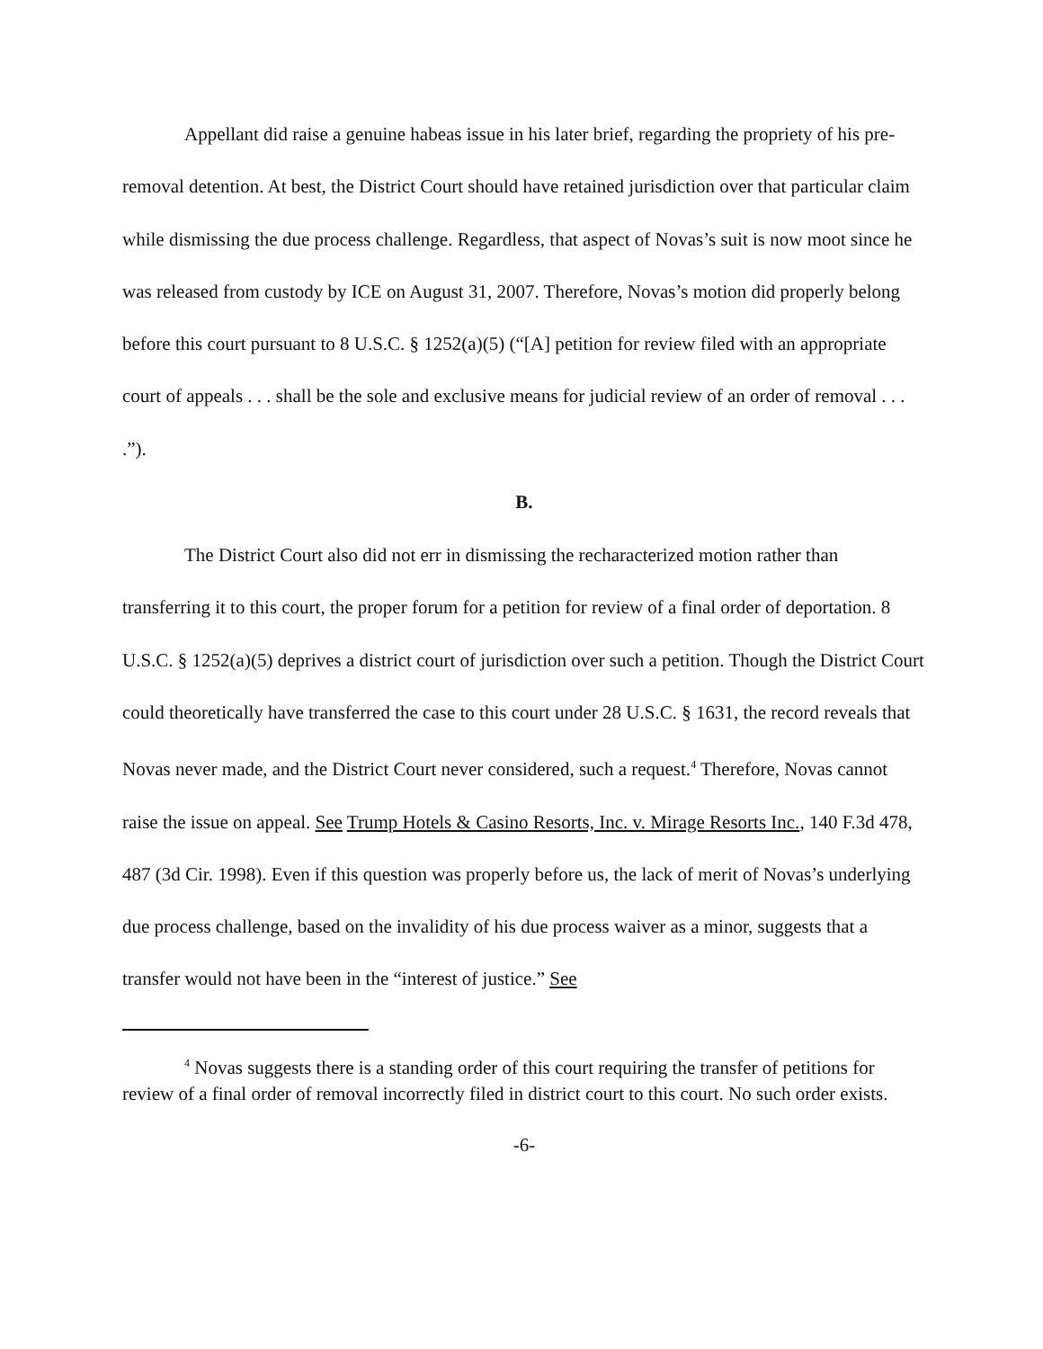Appellant did raise a genuine habeas issue in his later brief, regarding the propriety of his pre-removal detention. At best, the District Court should have retained jurisdiction over that particular claim while dismissing the due process challenge. Regardless, that aspect of Novas’s suit is now moot since he was released from custody by ICE on August 31, 2007. Therefore, Novas’s motion did properly belong before this court pursuant to 8 U.S.C. § 1252(a)(5) (“[A] petition for review filed with an appropriate court of appeals . . . shall be the sole and exclusive means for judicial review of an order of removal . . . .”).
B.
The District Court also did not err in dismissing the recharacterized motion rather than transferring it to this court, the proper forum for a petition for review of a final order of deportation. 8 U.S.C. § 1252(a)(5) deprives a district court of jurisdiction over such a petition. Though the District Court could theoretically have transferred the case to this court under 28 U.S.C. § 1631, the record reveals that Novas never made, and the District Court never considered, such a request.<sup>4</sup> Therefore, Novas cannot raise the issue on appeal. See Trump Hotels & Casino Resorts, Inc. v. Mirage Resorts Inc., 140 F.3d 478, 487 (3d Cir. 1998). Even if this question was properly before us, the lack of merit of Novas’s underlying due process challenge, based on the invalidity of his due process waiver as a minor, suggests that a transfer would not have been in the “interest of justice.” See
<sup>4</sup> Novas suggests there is a standing order of this court requiring the transfer of petitions for review of a final order of removal incorrectly filed in district court to this court. No such order exists.
-6-